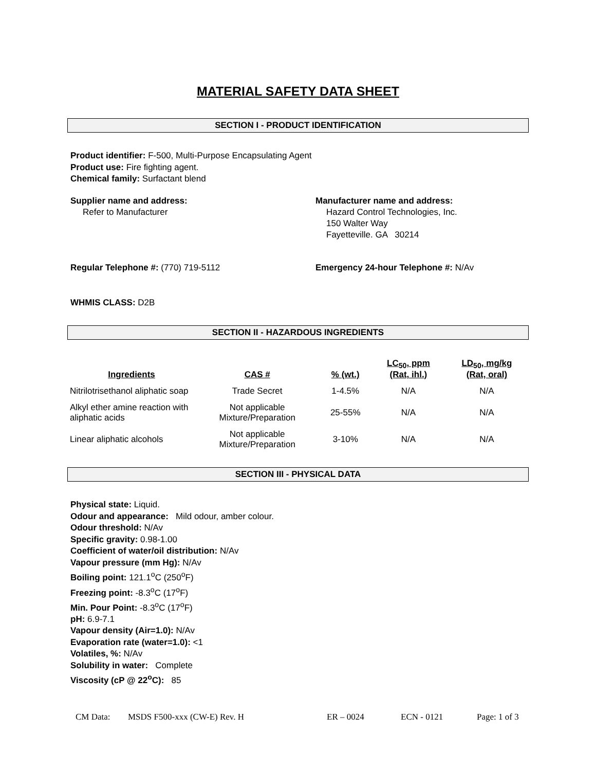MATERIAL SAFETY DATA SHEET
SECTION I - PRODUCT IDENTIFICATION
Product identifier: F-500, Multi-Purpose Encapsulating Agent
Product use: Fire fighting agent.
Chemical family: Surfactant blend
Supplier name and address:
Refer to Manufacturer
Manufacturer name and address:
Hazard Control Technologies, Inc.
150 Walter Way
Fayetteville. GA 30214
Regular Telephone #: (770) 719-5112 Emergency 24-hour Telephone #: N/Av
WHMIS CLASS: D2B
SECTION II - HAZARDOUS INGREDIENTS
| Ingredients | CAS # | % (wt.) | LC<sub>50</sub>, ppm (Rat, ihl.) | LD<sub>50</sub>, mg/kg (Rat, oral) |
| --- | --- | --- | --- | --- |
| Nitrilotrisethanol aliphatic soap | Trade Secret | 1-4.5% | N/A | N/A |
| Alkyl ether amine reaction with aliphatic acids | Not applicable Mixture/Preparation | 25-55% | N/A | N/A |
| Linear aliphatic alcohols | Not applicable Mixture/Preparation | 3-10% | N/A | N/A |
SECTION III - PHYSICAL DATA
Physical state: Liquid.
Odour and appearance: Mild odour, amber colour.
Odour threshold: N/Av
Specific gravity: 0.98-1.00
Coefficient of water/oil distribution: N/Av
Vapour pressure (mm Hg): N/Av
Boiling point: 121.1<sup>o</sup>C (250<sup>o</sup>F)
Freezing point: -8.3<sup>o</sup>C (17<sup>o</sup>F)
Min. Pour Point: -8.3<sup>o</sup>C (17<sup>o</sup>F)
pH: 6.9-7.1
Vapour density (Air=1.0): N/Av
Evaporation rate (water=1.0): <1
Volatiles, %: N/Av
Solubility in water: Complete
Viscosity (cP @ 22<sup>o</sup>C): 85
CM Data: MSDS F500-xxx (CW-E) Rev. H ER – 0024 ECN - 0121 Page: 1 of 3